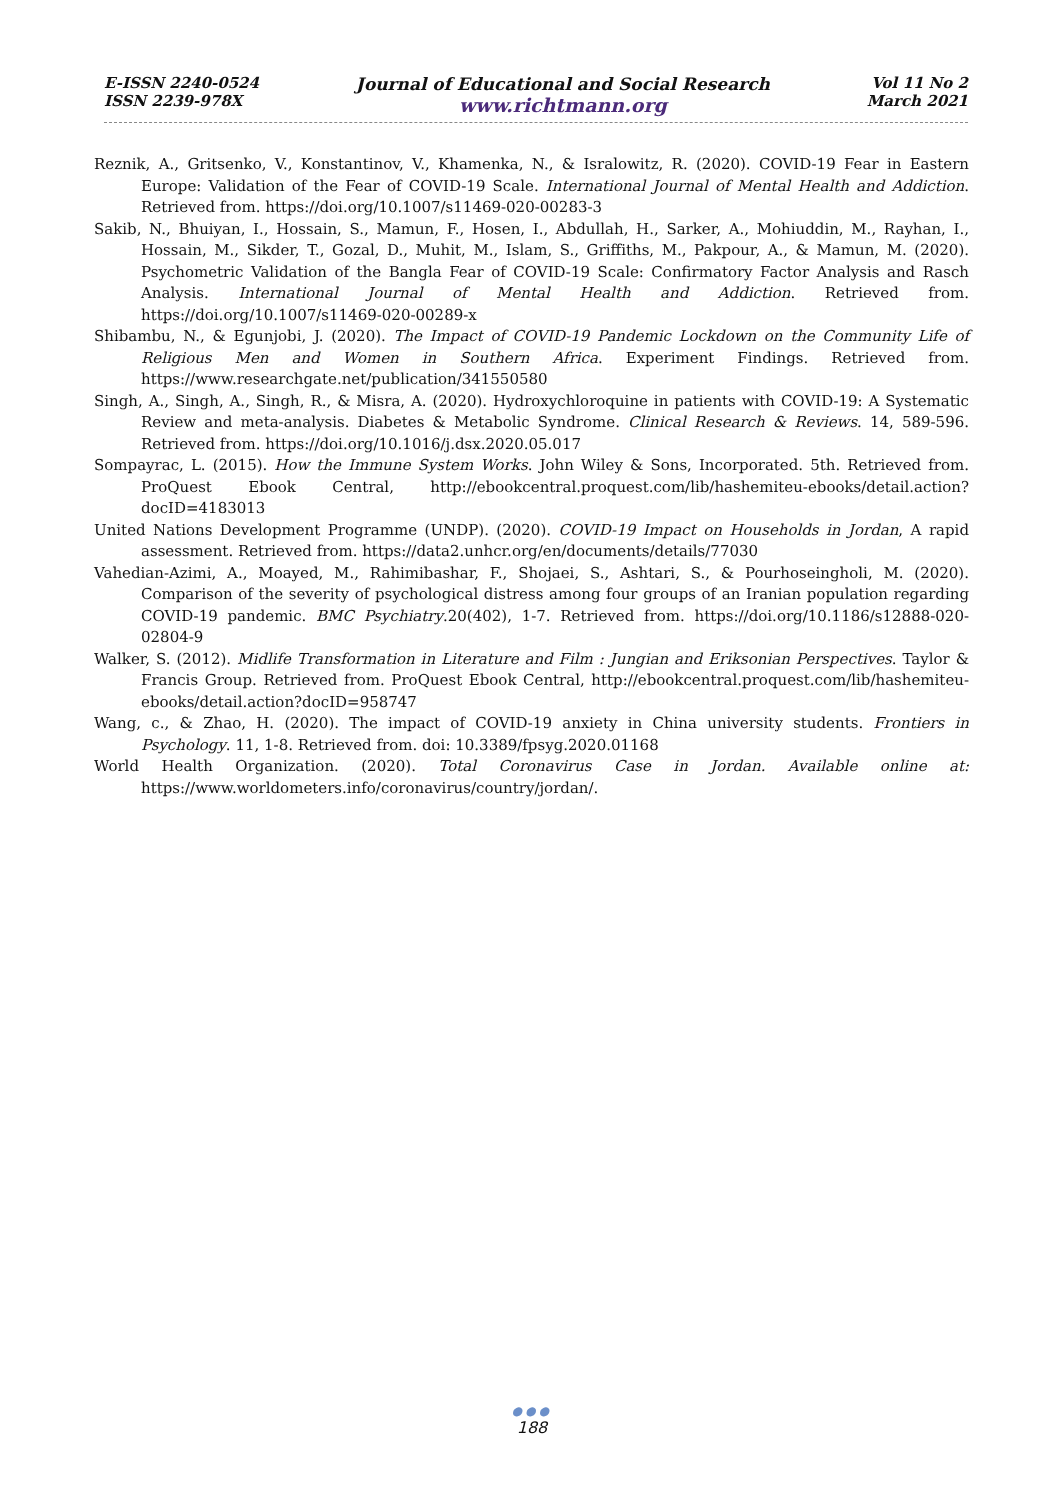E-ISSN 2240-0524
ISSN 2239-978X
Journal of Educational and Social Research
www.richtmann.org
Vol 11 No 2
March 2021
Reznik, A., Gritsenko, V., Konstantinov, V., Khamenka, N., & Isralowitz, R. (2020). COVID-19 Fear in Eastern Europe: Validation of the Fear of COVID-19 Scale. International Journal of Mental Health and Addiction. Retrieved from. https://doi.org/10.1007/s11469-020-00283-3
Sakib, N., Bhuiyan, I., Hossain, S., Mamun, F., Hosen, I., Abdullah, H., Sarker, A., Mohiuddin, M., Rayhan, I., Hossain, M., Sikder, T., Gozal, D., Muhit, M., Islam, S., Griffiths, M., Pakpour, A., & Mamun, M. (2020). Psychometric Validation of the Bangla Fear of COVID-19 Scale: Confirmatory Factor Analysis and Rasch Analysis. International Journal of Mental Health and Addiction. Retrieved from. https://doi.org/10.1007/s11469-020-00289-x
Shibambu, N., & Egunjobi, J. (2020). The Impact of COVID-19 Pandemic Lockdown on the Community Life of Religious Men and Women in Southern Africa. Experiment Findings. Retrieved from. https://www.researchgate.net/publication/341550580
Singh, A., Singh, A., Singh, R., & Misra, A. (2020). Hydroxychloroquine in patients with COVID-19: A Systematic Review and meta-analysis. Diabetes & Metabolic Syndrome. Clinical Research & Reviews. 14, 589-596. Retrieved from. https://doi.org/10.1016/j.dsx.2020.05.017
Sompayrac, L. (2015). How the Immune System Works. John Wiley & Sons, Incorporated. 5th. Retrieved from. ProQuest Ebook Central, http://ebookcentral.proquest.com/lib/hashemiteu-ebooks/detail.action?docID=4183013
United Nations Development Programme (UNDP). (2020). COVID-19 Impact on Households in Jordan, A rapid assessment. Retrieved from. https://data2.unhcr.org/en/documents/details/77030
Vahedian-Azimi, A., Moayed, M., Rahimibashar, F., Shojaei, S., Ashtari, S., & Pourhoseingholi, M. (2020). Comparison of the severity of psychological distress among four groups of an Iranian population regarding COVID-19 pandemic. BMC Psychiatry.20(402), 1-7. Retrieved from. https://doi.org/10.1186/s12888-020-02804-9
Walker, S. (2012). Midlife Transformation in Literature and Film : Jungian and Eriksonian Perspectives. Taylor & Francis Group. Retrieved from. ProQuest Ebook Central, http://ebookcentral.proquest.com/lib/hashemiteu-ebooks/detail.action?docID=958747
Wang, c., & Zhao, H. (2020). The impact of COVID-19 anxiety in China university students. Frontiers in Psychology. 11, 1-8. Retrieved from. doi: 10.3389/fpsyg.2020.01168
World Health Organization. (2020). Total Coronavirus Case in Jordan. Available online at: https://www.worldometers.info/coronavirus/country/jordan/.
●●●
188